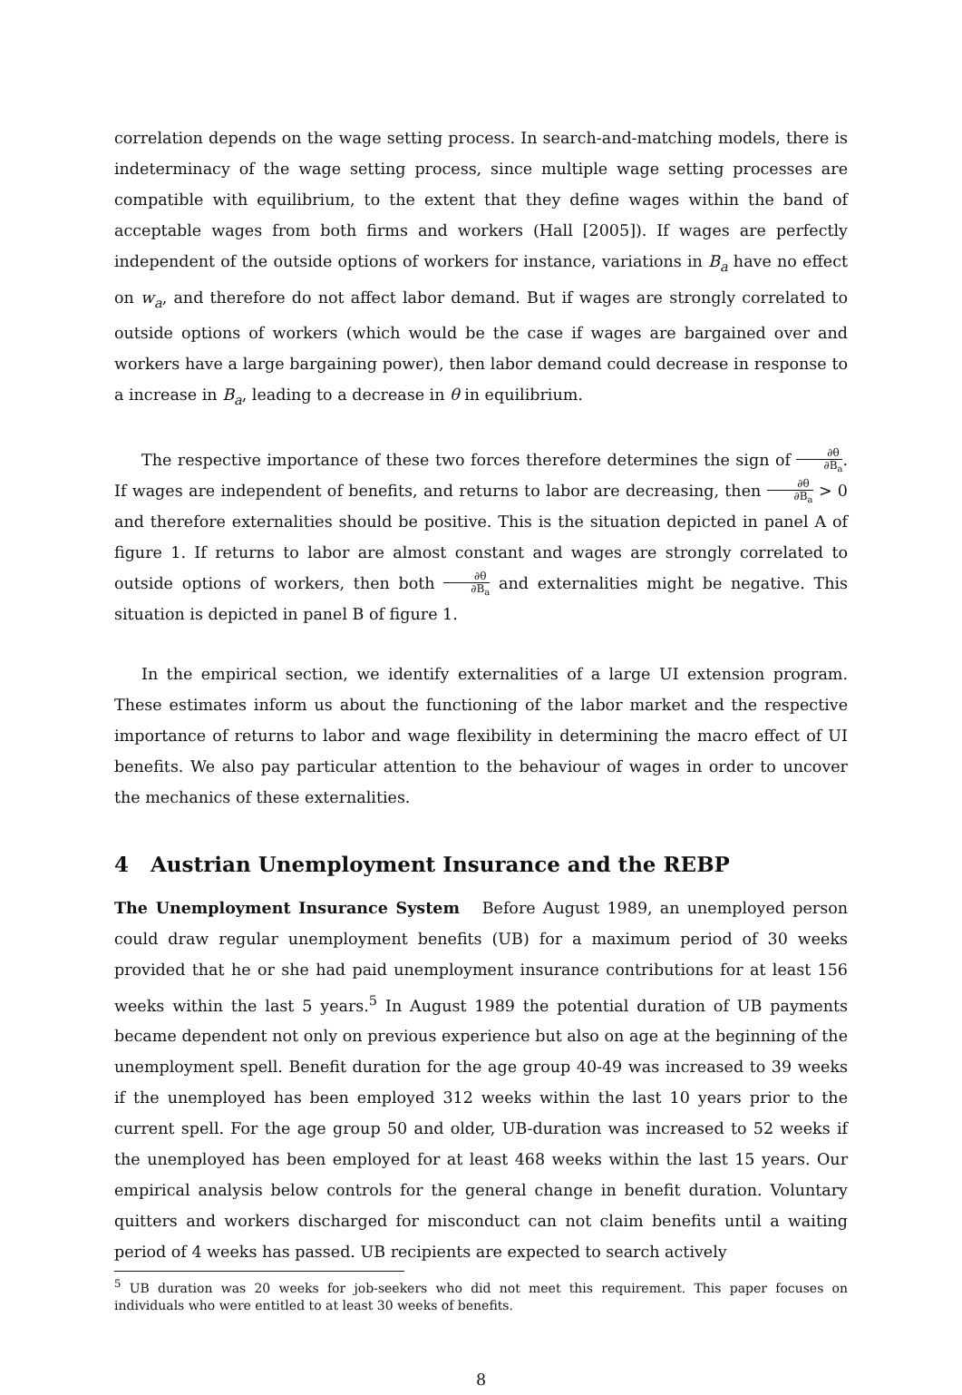correlation depends on the wage setting process. In search-and-matching models, there is indeterminacy of the wage setting process, since multiple wage setting processes are compatible with equilibrium, to the extent that they define wages within the band of acceptable wages from both firms and workers (Hall [2005]). If wages are perfectly independent of the outside options of workers for instance, variations in B<sub>a</sub> have no effect on w<sub>a</sub>, and therefore do not affect labor demand. But if wages are strongly correlated to outside options of workers (which would be the case if wages are bargained over and workers have a large bargaining power), then labor demand could decrease in response to a increase in B<sub>a</sub>, leading to a decrease in θ in equilibrium.
The respective importance of these two forces therefore determines the sign of ∂θ ∂B<sub>a</sub>. If wages are independent of benefits, and returns to labor are decreasing, then ∂θ ∂B<sub>a</sub> > 0 and therefore externalities should be positive. This is the situation depicted in panel A of figure 1. If returns to labor are almost constant and wages are strongly correlated to outside options of workers, then both ∂θ ∂B<sub>a</sub> and externalities might be negative. This situation is depicted in panel B of figure 1.
In the empirical section, we identify externalities of a large UI extension program. These estimates inform us about the functioning of the labor market and the respective importance of returns to labor and wage flexibility in determining the macro effect of UI benefits. We also pay particular attention to the behaviour of wages in order to uncover the mechanics of these externalities.
4 Austrian Unemployment Insurance and the REBP
The Unemployment Insurance System Before August 1989, an unemployed person could draw regular unemployment benefits (UB) for a maximum period of 30 weeks provided that he or she had paid unemployment insurance contributions for at least 156 weeks within the last 5 years.<sup>5</sup> In August 1989 the potential duration of UB payments became dependent not only on previous experience but also on age at the beginning of the unemployment spell. Benefit duration for the age group 40-49 was increased to 39 weeks if the unemployed has been employed 312 weeks within the last 10 years prior to the current spell. For the age group 50 and older, UB-duration was increased to 52 weeks if the unemployed has been employed for at least 468 weeks within the last 15 years. Our empirical analysis below controls for the general change in benefit duration. Voluntary quitters and workers discharged for misconduct can not claim benefits until a waiting period of 4 weeks has passed. UB recipients are expected to search actively
<sup>5</sup> UB duration was 20 weeks for job-seekers who did not meet this requirement. This paper focuses on individuals who were entitled to at least 30 weeks of benefits.
8